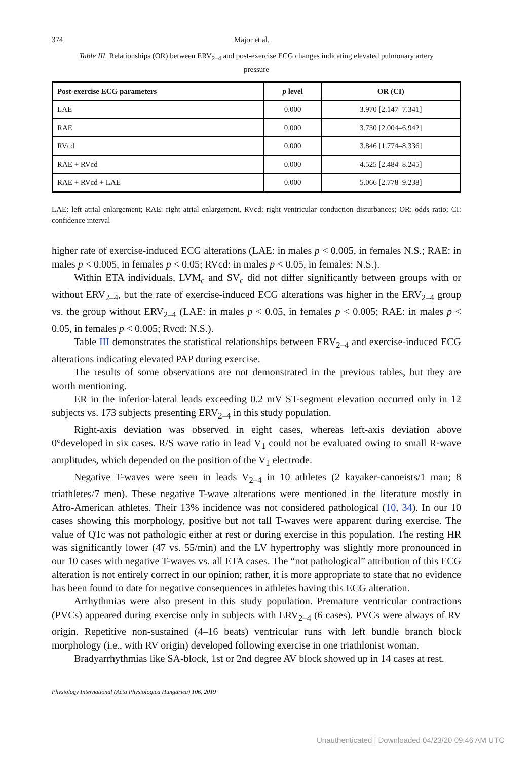374 Major et al.
Table III. Relationships (OR) between ERV<sub>2–4</sub> and post-exercise ECG changes indicating elevated pulmonary artery pressure
| Post-exercise ECG parameters | p level | OR (CI) |
| --- | --- | --- |
| LAE | 0.000 | 3.970 [2.147–7.341] |
| RAE | 0.000 | 3.730 [2.004–6.942] |
| RVcd | 0.000 | 3.846 [1.774–8.336] |
| RAE + RVcd | 0.000 | 4.525 [2.484–8.245] |
| RAE + RVcd + LAE | 0.000 | 5.066 [2.778–9.238] |
LAE: left atrial enlargement; RAE: right atrial enlargement, RVcd: right ventricular conduction disturbances; OR: odds ratio; CI: confidence interval
higher rate of exercise-induced ECG alterations (LAE: in males p < 0.005, in females N.S.; RAE: in males p < 0.005, in females p < 0.05; RVcd: in males p < 0.05, in females: N.S.).
Within ETA individuals, LVM<sub>c</sub> and SV<sub>c</sub> did not differ significantly between groups with or without ERV<sub>2–4</sub>, but the rate of exercise-induced ECG alterations was higher in the ERV<sub>2–4</sub> group vs. the group without ERV<sub>2–4</sub> (LAE: in males p < 0.05, in females p < 0.005; RAE: in males p < 0.05, in females p < 0.005; Rvcd: N.S.).
Table III demonstrates the statistical relationships between ERV<sub>2–4</sub> and exercise-induced ECG alterations indicating elevated PAP during exercise.
The results of some observations are not demonstrated in the previous tables, but they are worth mentioning.
ER in the inferior-lateral leads exceeding 0.2 mV ST-segment elevation occurred only in 12 subjects vs. 173 subjects presenting ERV<sub>2–4</sub> in this study population.
Right-axis deviation was observed in eight cases, whereas left-axis deviation above 0°developed in six cases. R/S wave ratio in lead V<sub>1</sub> could not be evaluated owing to small R-wave amplitudes, which depended on the position of the V<sub>1</sub> electrode.
Negative T-waves were seen in leads V<sub>2–4</sub> in 10 athletes (2 kayaker-canoeists/1 man; 8 triathletes/7 men). These negative T-wave alterations were mentioned in the literature mostly in Afro-American athletes. Their 13% incidence was not considered pathological (10, 34). In our 10 cases showing this morphology, positive but not tall T-waves were apparent during exercise. The value of QTc was not pathologic either at rest or during exercise in this population. The resting HR was significantly lower (47 vs. 55/min) and the LV hypertrophy was slightly more pronounced in our 10 cases with negative T-waves vs. all ETA cases. The “not pathological” attribution of this ECG alteration is not entirely correct in our opinion; rather, it is more appropriate to state that no evidence has been found to date for negative consequences in athletes having this ECG alteration.
Arrhythmias were also present in this study population. Premature ventricular contractions (PVCs) appeared during exercise only in subjects with ERV<sub>2–4</sub> (6 cases). PVCs were always of RV origin. Repetitive non-sustained (4–16 beats) ventricular runs with left bundle branch block morphology (i.e., with RV origin) developed following exercise in one triathlonist woman.
Bradyarrhythmias like SA-block, 1st or 2nd degree AV block showed up in 14 cases at rest.
Physiology International (Acta Physiologica Hungarica) 106, 2019
Unauthenticated | Downloaded 04/23/20 09:46 AM UTC